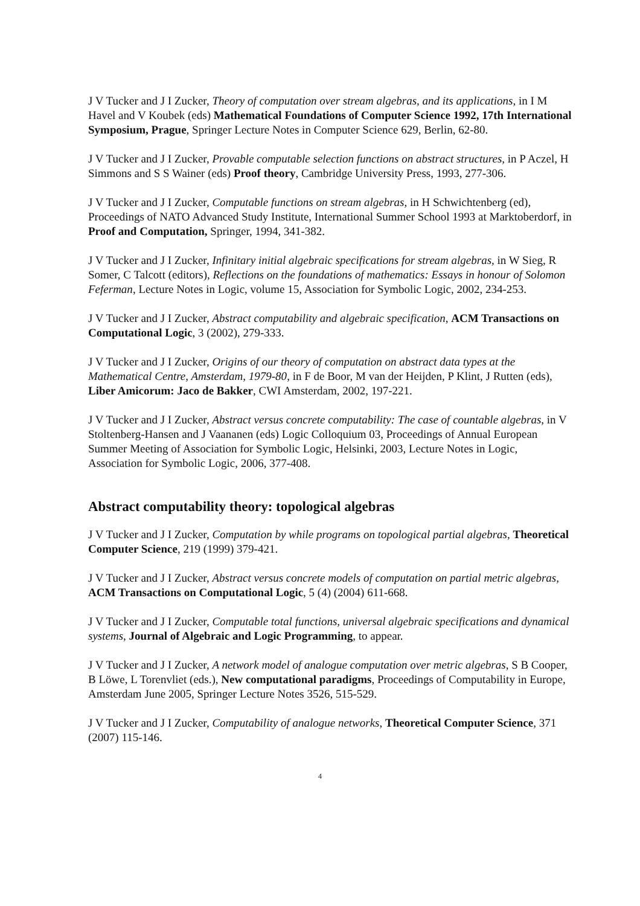J V Tucker and J I Zucker, Theory of computation over stream algebras, and its applications, in I M Havel and V Koubek (eds) Mathematical Foundations of Computer Science 1992, 17th International Symposium, Prague, Springer Lecture Notes in Computer Science 629, Berlin, 62-80.
J V Tucker and J I Zucker, Provable computable selection functions on abstract structures, in P Aczel, H Simmons and S S Wainer (eds) Proof theory, Cambridge University Press, 1993, 277-306.
J V Tucker and J I Zucker, Computable functions on stream algebras, in H Schwichtenberg (ed), Proceedings of NATO Advanced Study Institute, International Summer School 1993 at Marktoberdorf, in Proof and Computation, Springer, 1994, 341-382.
J V Tucker and J I Zucker, Infinitary initial algebraic specifications for stream algebras, in W Sieg, R Somer, C Talcott (editors), Reflections on the foundations of mathematics: Essays in honour of Solomon Feferman, Lecture Notes in Logic, volume 15, Association for Symbolic Logic, 2002, 234-253.
J V Tucker and J I Zucker, Abstract computability and algebraic specification, ACM Transactions on Computational Logic, 3 (2002), 279-333.
J V Tucker and J I Zucker, Origins of our theory of computation on abstract data types at the Mathematical Centre, Amsterdam, 1979-80, in F de Boor, M van der Heijden, P Klint, J Rutten (eds), Liber Amicorum: Jaco de Bakker, CWI Amsterdam, 2002, 197-221.
J V Tucker and J I Zucker, Abstract versus concrete computability: The case of countable algebras, in V Stoltenberg-Hansen and J Vaananen (eds) Logic Colloquium 03, Proceedings of Annual European Summer Meeting of Association for Symbolic Logic, Helsinki, 2003, Lecture Notes in Logic, Association for Symbolic Logic, 2006, 377-408.
Abstract computability theory: topological algebras
J V Tucker and J I Zucker, Computation by while programs on topological partial algebras, Theoretical Computer Science, 219 (1999) 379-421.
J V Tucker and J I Zucker, Abstract versus concrete models of computation on partial metric algebras, ACM Transactions on Computational Logic, 5 (4) (2004) 611-668.
J V Tucker and J I Zucker, Computable total functions, universal algebraic specifications and dynamical systems, Journal of Algebraic and Logic Programming, to appear.
J V Tucker and J I Zucker, A network model of analogue computation over metric algebras, S B Cooper, B Löwe, L Torenvliet (eds.), New computational paradigms, Proceedings of Computability in Europe, Amsterdam June 2005, Springer Lecture Notes 3526, 515-529.
J V Tucker and J I Zucker, Computability of analogue networks, Theoretical Computer Science, 371 (2007) 115-146.
4